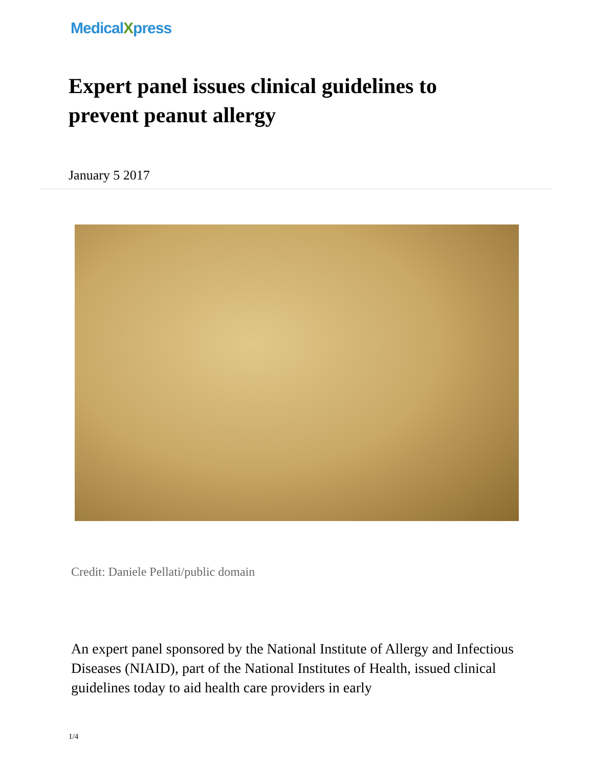MedicalXpress
Expert panel issues clinical guidelines to prevent peanut allergy
January 5 2017
Credit: Daniele Pellati/public domain
An expert panel sponsored by the National Institute of Allergy and Infectious Diseases (NIAID), part of the National Institutes of Health, issued clinical guidelines today to aid health care providers in early
1/4